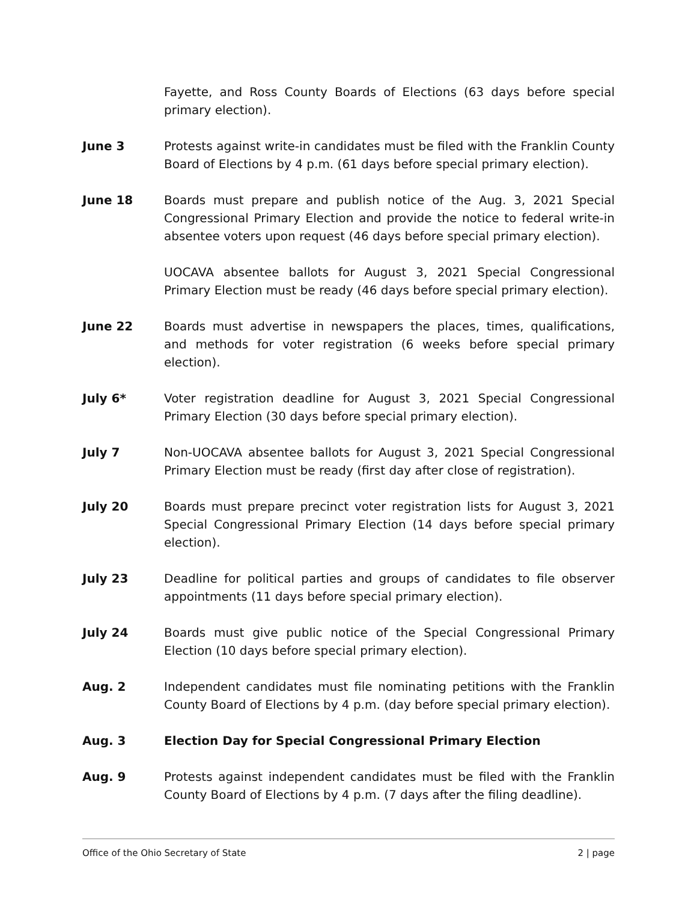Fayette, and Ross County Boards of Elections (63 days before special primary election).
June 3 Protests against write-in candidates must be filed with the Franklin County Board of Elections by 4 p.m. (61 days before special primary election).
June 18 Boards must prepare and publish notice of the Aug. 3, 2021 Special Congressional Primary Election and provide the notice to federal write-in absentee voters upon request (46 days before special primary election).
UOCAVA absentee ballots for August 3, 2021 Special Congressional Primary Election must be ready (46 days before special primary election).
June 22 Boards must advertise in newspapers the places, times, qualifications, and methods for voter registration (6 weeks before special primary election).
July 6* Voter registration deadline for August 3, 2021 Special Congressional Primary Election (30 days before special primary election).
July 7 Non-UOCAVA absentee ballots for August 3, 2021 Special Congressional Primary Election must be ready (first day after close of registration).
July 20 Boards must prepare precinct voter registration lists for August 3, 2021 Special Congressional Primary Election (14 days before special primary election).
July 23 Deadline for political parties and groups of candidates to file observer appointments (11 days before special primary election).
July 24 Boards must give public notice of the Special Congressional Primary Election (10 days before special primary election).
Aug. 2 Independent candidates must file nominating petitions with the Franklin County Board of Elections by 4 p.m. (day before special primary election).
Aug. 3 Election Day for Special Congressional Primary Election
Aug. 9 Protests against independent candidates must be filed with the Franklin County Board of Elections by 4 p.m. (7 days after the filing deadline).
Office of the Ohio Secretary of State 2 | page